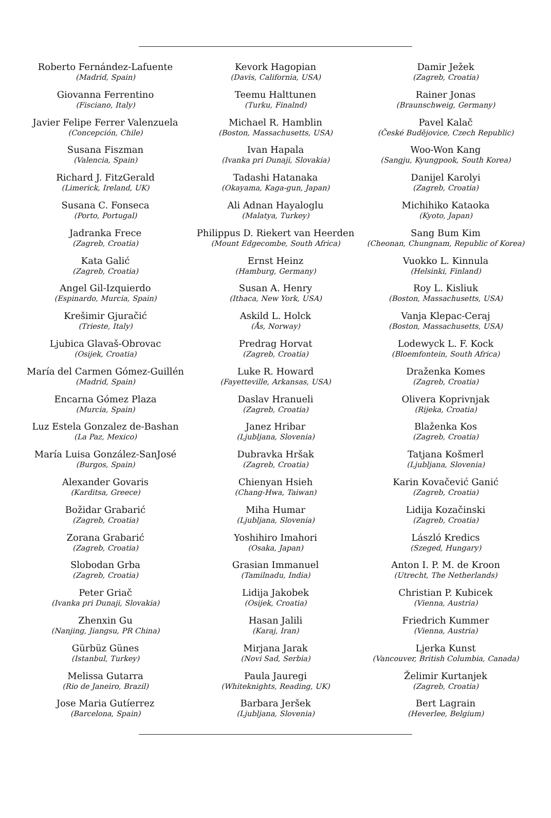Roberto Fernández-Lafuente
(Madrid, Spain)
Giovanna Ferrentino
(Fisciano, Italy)
Javier Felipe Ferrer Valenzuela
(Concepción, Chile)
Susana Fiszman
(Valencia, Spain)
Richard J. FitzGerald
(Limerick, Ireland, UK)
Susana C. Fonseca
(Porto, Portugal)
Jadranka Frece
(Zagreb, Croatia)
Kata Galić
(Zagreb, Croatia)
Angel Gil-Izquierdo
(Espinardo, Murcia, Spain)
Krešimir Gjuračić
(Trieste, Italy)
Ljubica Glavaš-Obrovac
(Osijek, Croatia)
María del Carmen Gómez-Guillén
(Madrid, Spain)
Encarna Gómez Plaza
(Murcia, Spain)
Luz Estela Gonzalez de-Bashan
(La Paz, Mexico)
María Luisa González-SanJosé
(Burgos, Spain)
Alexander Govaris
(Karditsa, Greece)
Božidar Grabarić
(Zagreb, Croatia)
Zorana Grabarić
(Zagreb, Croatia)
Slobodan Grba
(Zagreb, Croatia)
Peter Griač
(Ivanka pri Dunaji, Slovakia)
Zhenxin Gu
(Nanjing, Jiangsu, PR China)
Gürbüz Günes
(Istanbul, Turkey)
Melissa Gutarra
(Rio de Janeiro, Brazil)
Jose Maria Gutíerrez
(Barcelona, Spain)
Kevork Hagopian
(Davis, California, USA)
Teemu Halttunen
(Turku, Finalnd)
Michael R. Hamblin
(Boston, Massachusetts, USA)
Ivan Hapala
(Ivanka pri Dunaji, Slovakia)
Tadashi Hatanaka
(Okayama, Kaga-gun, Japan)
Ali Adnan Hayaloglu
(Malatya, Turkey)
Philippus D. Riekert van Heerden
(Mount Edgecombe, South Africa)
Ernst Heinz
(Hamburg, Germany)
Susan A. Henry
(Ithaca, New York, USA)
Askild L. Holck
(Ås, Norway)
Predrag Horvat
(Zagreb, Croatia)
Luke R. Howard
(Fayetteville, Arkansas, USA)
Daslav Hranueli
(Zagreb, Croatia)
Janez Hribar
(Ljubljana, Slovenia)
Dubravka Hršak
(Zagreb, Croatia)
Chienyan Hsieh
(Chang-Hwa, Taiwan)
Miha Humar
(Ljubljana, Slovenia)
Yoshihiro Imahori
(Osaka, Japan)
Grasian Immanuel
(Tamilnadu, India)
Lidija Jakobek
(Osijek, Croatia)
Hasan Jalili
(Karaj, Iran)
Mirjana Jarak
(Novi Sad, Serbia)
Paula Jauregi
(Whiteknights, Reading, UK)
Barbara Jeršek
(Ljubljana, Slovenia)
Damir Ježek
(Zagreb, Croatia)
Rainer Jonas
(Braunschweig, Germany)
Pavel Kalač
(České Budějovice, Czech Republic)
Woo-Won Kang
(Sangju, Kyungpook, South Korea)
Danijel Karolyi
(Zagreb, Croatia)
Michihiko Kataoka
(Kyoto, Japan)
Sang Bum Kim
(Cheonan, Chungnam, Republic of Korea)
Vuokko L. Kinnula
(Helsinki, Finland)
Roy L. Kisliuk
(Boston, Massachusetts, USA)
Vanja Klepac-Ceraj
(Boston, Massachusetts, USA)
Lodewyck L. F. Kock
(Bloemfontein, South Africa)
Draženka Komes
(Zagreb, Croatia)
Olivera Koprivnjak
(Rijeka, Croatia)
Blaženka Kos
(Zagreb, Croatia)
Tatjana Košmerl
(Ljubljana, Slovenia)
Karin Kovačević Ganić
(Zagreb, Croatia)
Lidija Kozačinski
(Zagreb, Croatia)
László Kredics
(Szeged, Hungary)
Anton I. P. M. de Kroon
(Utrecht, The Netherlands)
Christian P. Kubicek
(Vienna, Austria)
Friedrich Kummer
(Vienna, Austria)
Ljerka Kunst
(Vancouver, British Columbia, Canada)
Želimir Kurtanjek
(Zagreb, Croatia)
Bert Lagrain
(Heverlee, Belgium)